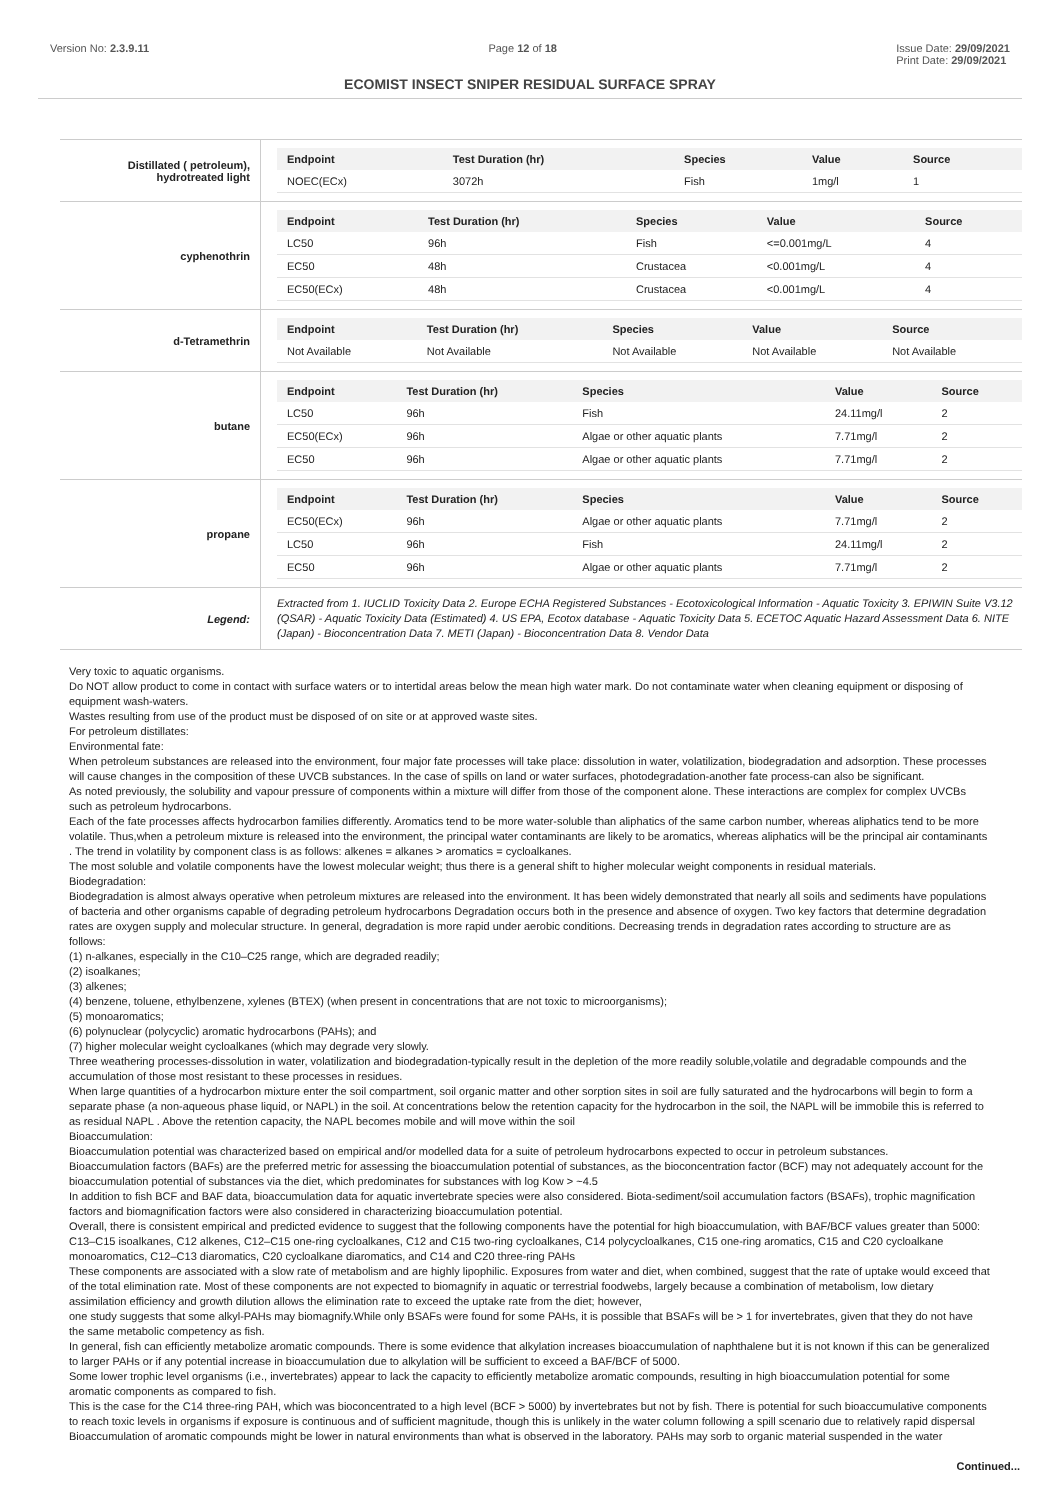Version No: 2.3.9.11 Page 12 of 18 Issue Date: 29/09/2021
Print Date: 29/09/2021
ECOMIST INSECT SNIPER RESIDUAL SURFACE SPRAY
Distillated ( petroleum), hydrotreated light
| Endpoint | Test Duration (hr) | Species | Value | Source |
| --- | --- | --- | --- | --- |
| NOEC(ECx) | 3072h | Fish | 1mg/l | 1 |
cyphenothrin
| Endpoint | Test Duration (hr) | Species | Value | Source |
| --- | --- | --- | --- | --- |
| LC50 | 96h | Fish | <=0.001mg/L | 4 |
| EC50 | 48h | Crustacea | <0.001mg/L | 4 |
| EC50(ECx) | 48h | Crustacea | <0.001mg/L | 4 |
d-Tetramethrin
| Endpoint | Test Duration (hr) | Species | Value | Source |
| --- | --- | --- | --- | --- |
| Not Available | Not Available | Not Available | Not Available | Not Available |
butane
| Endpoint | Test Duration (hr) | Species | Value | Source |
| --- | --- | --- | --- | --- |
| LC50 | 96h | Fish | 24.11mg/l | 2 |
| EC50(ECx) | 96h | Algae or other aquatic plants | 7.71mg/l | 2 |
| EC50 | 96h | Algae or other aquatic plants | 7.71mg/l | 2 |
propane
| Endpoint | Test Duration (hr) | Species | Value | Source |
| --- | --- | --- | --- | --- |
| EC50(ECx) | 96h | Algae or other aquatic plants | 7.71mg/l | 2 |
| LC50 | 96h | Fish | 24.11mg/l | 2 |
| EC50 | 96h | Algae or other aquatic plants | 7.71mg/l | 2 |
Legend:
Extracted from 1. IUCLID Toxicity Data 2. Europe ECHA Registered Substances - Ecotoxicological Information - Aquatic Toxicity 3. EPIWIN Suite V3.12 (QSAR) - Aquatic Toxicity Data (Estimated) 4. US EPA, Ecotox database - Aquatic Toxicity Data 5. ECETOC Aquatic Hazard Assessment Data 6. NITE (Japan) - Bioconcentration Data 7. METI (Japan) - Bioconcentration Data 8. Vendor Data
Very toxic to aquatic organisms.
Do NOT allow product to come in contact with surface waters or to intertidal areas below the mean high water mark. Do not contaminate water when cleaning equipment or disposing of equipment wash-waters.
Wastes resulting from use of the product must be disposed of on site or at approved waste sites.
For petroleum distillates:
Environmental fate:
When petroleum substances are released into the environment, four major fate processes will take place: dissolution in water, volatilization, biodegradation and adsorption. These processes will cause changes in the composition of these UVCB substances. In the case of spills on land or water surfaces, photodegradation-another fate process-can also be significant.
As noted previously, the solubility and vapour pressure of components within a mixture will differ from those of the component alone. These interactions are complex for complex UVCBs such as petroleum hydrocarbons.
Each of the fate processes affects hydrocarbon families differently. Aromatics tend to be more water-soluble than aliphatics of the same carbon number, whereas aliphatics tend to be more volatile. Thus,when a petroleum mixture is released into the environment, the principal water contaminants are likely to be aromatics, whereas aliphatics will be the principal air contaminants . The trend in volatility by component class is as follows: alkenes = alkanes > aromatics = cycloalkanes.
The most soluble and volatile components have the lowest molecular weight; thus there is a general shift to higher molecular weight components in residual materials.
Biodegradation:
Biodegradation is almost always operative when petroleum mixtures are released into the environment. It has been widely demonstrated that nearly all soils and sediments have populations of bacteria and other organisms capable of degrading petroleum hydrocarbons Degradation occurs both in the presence and absence of oxygen. Two key factors that determine degradation rates are oxygen supply and molecular structure. In general, degradation is more rapid under aerobic conditions. Decreasing trends in degradation rates according to structure are as follows:
(1) n-alkanes, especially in the C10–C25 range, which are degraded readily;
(2) isoalkanes;
(3) alkenes;
(4) benzene, toluene, ethylbenzene, xylenes (BTEX) (when present in concentrations that are not toxic to microorganisms);
(5) monoaromatics;
(6) polynuclear (polycyclic) aromatic hydrocarbons (PAHs); and
(7) higher molecular weight cycloalkanes (which may degrade very slowly.
Three weathering processes-dissolution in water, volatilization and biodegradation-typically result in the depletion of the more readily soluble,volatile and degradable compounds and the accumulation of those most resistant to these processes in residues.
When large quantities of a hydrocarbon mixture enter the soil compartment, soil organic matter and other sorption sites in soil are fully saturated and the hydrocarbons will begin to form a separate phase (a non-aqueous phase liquid, or NAPL) in the soil. At concentrations below the retention capacity for the hydrocarbon in the soil, the NAPL will be immobile this is referred to as residual NAPL . Above the retention capacity, the NAPL becomes mobile and will move within the soil
Bioaccumulation:
Bioaccumulation potential was characterized based on empirical and/or modelled data for a suite of petroleum hydrocarbons expected to occur in petroleum substances.
Bioaccumulation factors (BAFs) are the preferred metric for assessing the bioaccumulation potential of substances, as the bioconcentration factor (BCF) may not adequately account for the bioaccumulation potential of substances via the diet, which predominates for substances with log Kow > ~4.5
In addition to fish BCF and BAF data, bioaccumulation data for aquatic invertebrate species were also considered. Biota-sediment/soil accumulation factors (BSAFs), trophic magnification factors and biomagnification factors were also considered in characterizing bioaccumulation potential.
Overall, there is consistent empirical and predicted evidence to suggest that the following components have the potential for high bioaccumulation, with BAF/BCF values greater than 5000: C13–C15 isoalkanes, C12 alkenes, C12–C15 one-ring cycloalkanes, C12 and C15 two-ring cycloalkanes, C14 polycycloalkanes, C15 one-ring aromatics, C15 and C20 cycloalkane monoaromatics, C12–C13 diaromatics, C20 cycloalkane diaromatics, and C14 and C20 three-ring PAHs
These components are associated with a slow rate of metabolism and are highly lipophilic. Exposures from water and diet, when combined, suggest that the rate of uptake would exceed that of the total elimination rate. Most of these components are not expected to biomagnify in aquatic or terrestrial foodwebs, largely because a combination of metabolism, low dietary assimilation efficiency and growth dilution allows the elimination rate to exceed the uptake rate from the diet; however,
one study suggests that some alkyl-PAHs may biomagnify.While only BSAFs were found for some PAHs, it is possible that BSAFs will be > 1 for invertebrates, given that they do not have the same metabolic competency as fish.
In general, fish can efficiently metabolize aromatic compounds. There is some evidence that alkylation increases bioaccumulation of naphthalene but it is not known if this can be generalized to larger PAHs or if any potential increase in bioaccumulation due to alkylation will be sufficient to exceed a BAF/BCF of 5000.
Some lower trophic level organisms (i.e., invertebrates) appear to lack the capacity to efficiently metabolize aromatic compounds, resulting in high bioaccumulation potential for some aromatic components as compared to fish.
This is the case for the C14 three-ring PAH, which was bioconcentrated to a high level (BCF > 5000) by invertebrates but not by fish. There is potential for such bioaccumulative components to reach toxic levels in organisms if exposure is continuous and of sufficient magnitude, though this is unlikely in the water column following a spill scenario due to relatively rapid dispersal
Bioaccumulation of aromatic compounds might be lower in natural environments than what is observed in the laboratory. PAHs may sorb to organic material suspended in the water
Continued...